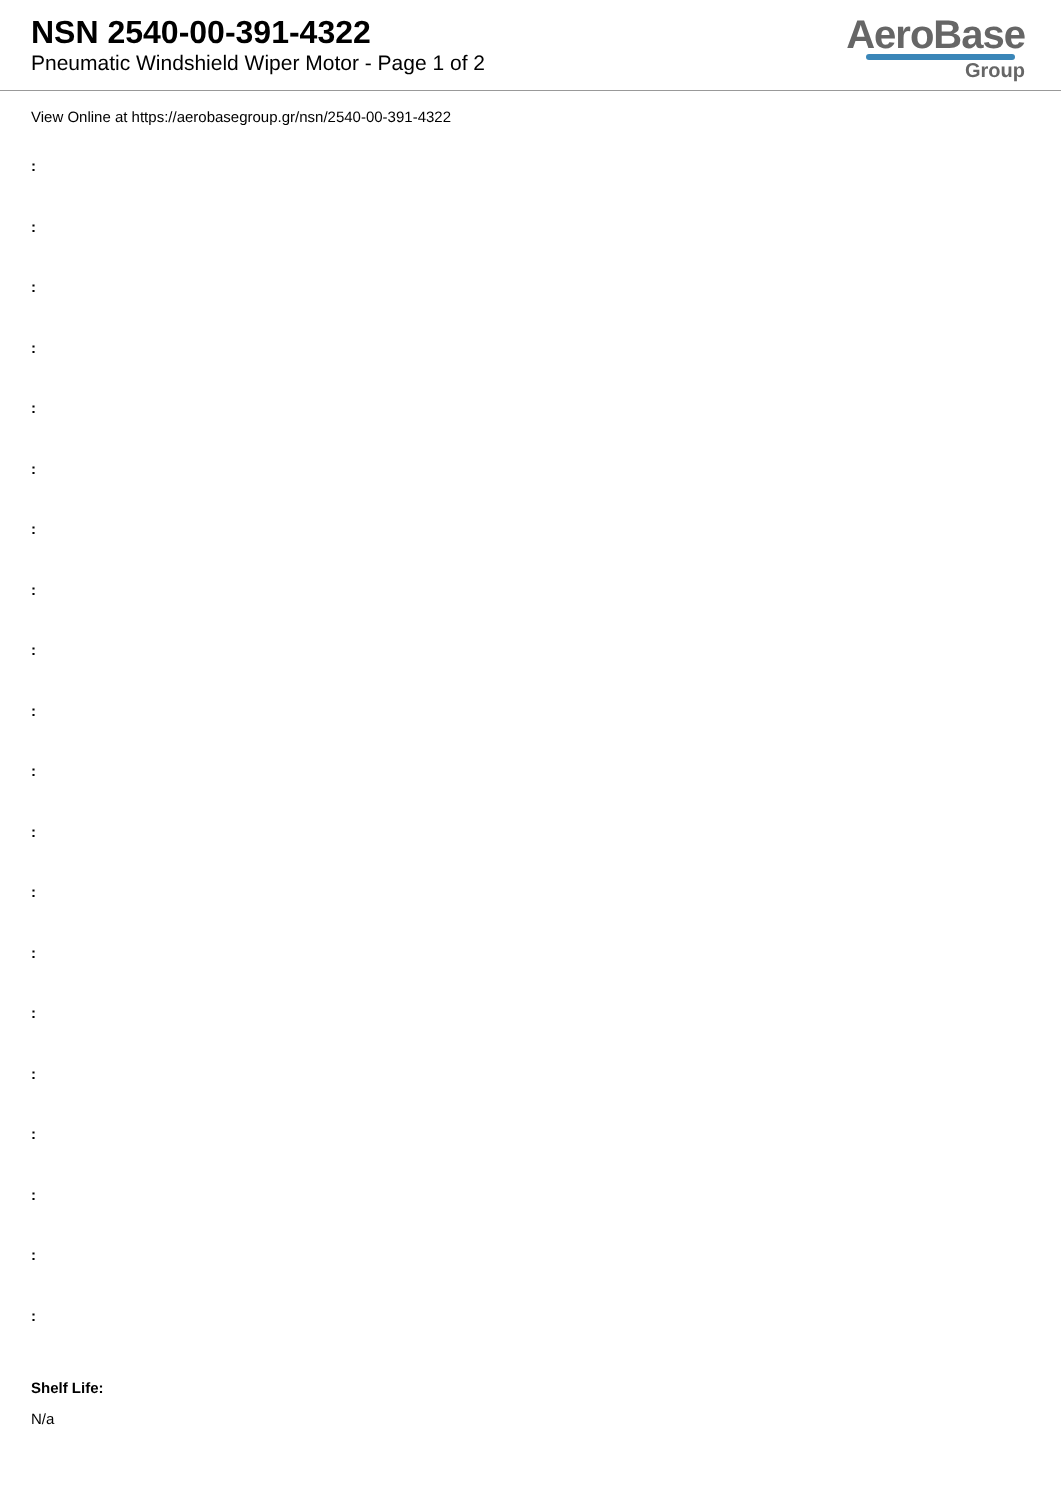NSN 2540-00-391-4322
Pneumatic Windshield Wiper Motor - Page 1 of 2
AeroBase
Group
View Online at https://aerobasegroup.gr/nsn/2540-00-391-4322
:
:
:
:
:
:
:
:
:
:
:
:
:
:
:
:
:
:
:
:
Shelf Life:
N/a